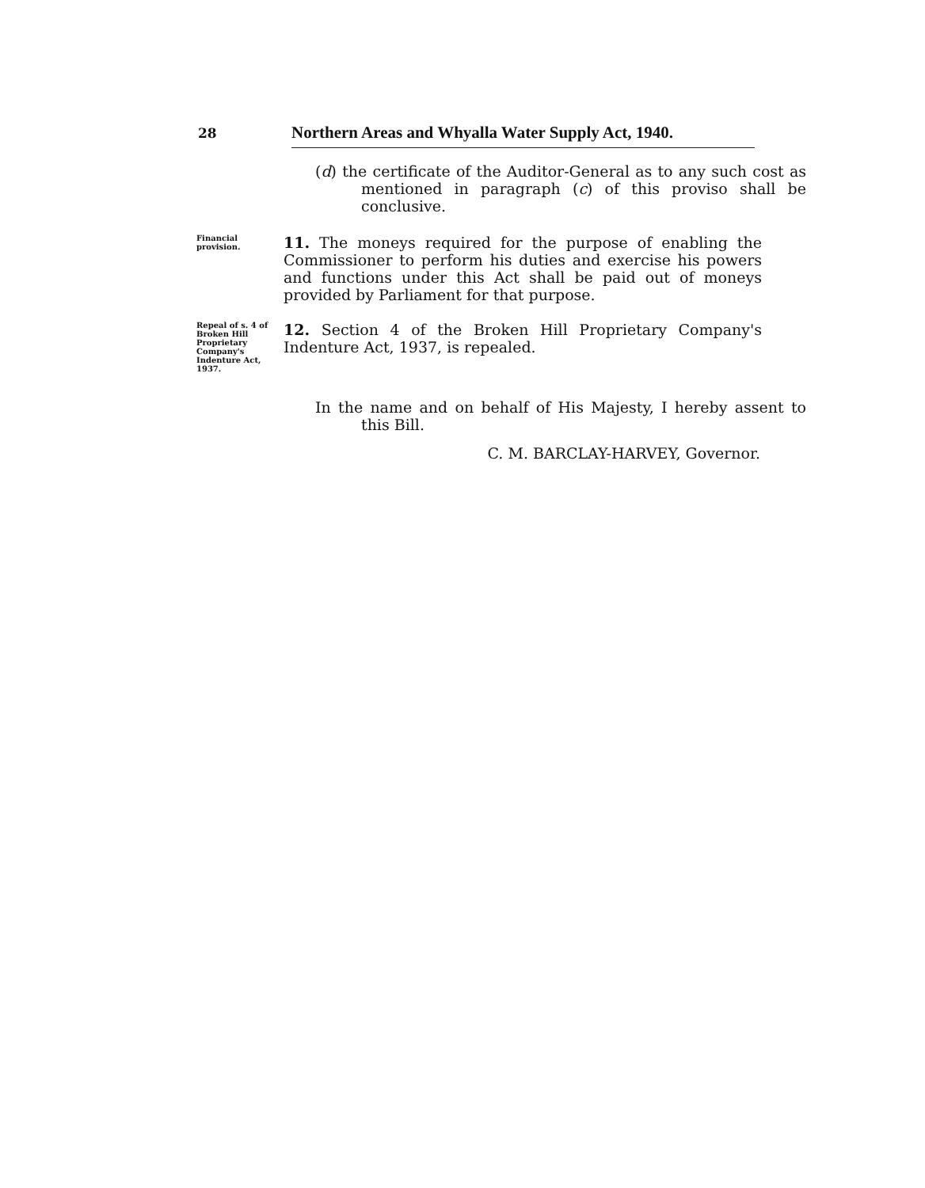28
Northern Areas and Whyalla Water Supply Act, 1940.
(d) the certificate of the Auditor-General as to any such cost as mentioned in paragraph (c) of this proviso shall be conclusive.
Financial provision.
11. The moneys required for the purpose of enabling the Commissioner to perform his duties and exercise his powers and functions under this Act shall be paid out of moneys provided by Parliament for that purpose.
Repeal of s. 4 of Broken Hill Proprietary Company's Indenture Act, 1937.
12. Section 4 of the Broken Hill Proprietary Company's Indenture Act, 1937, is repealed.
In the name and on behalf of His Majesty, I hereby assent to this Bill.
C. M. BARCLAY-HARVEY, Governor.